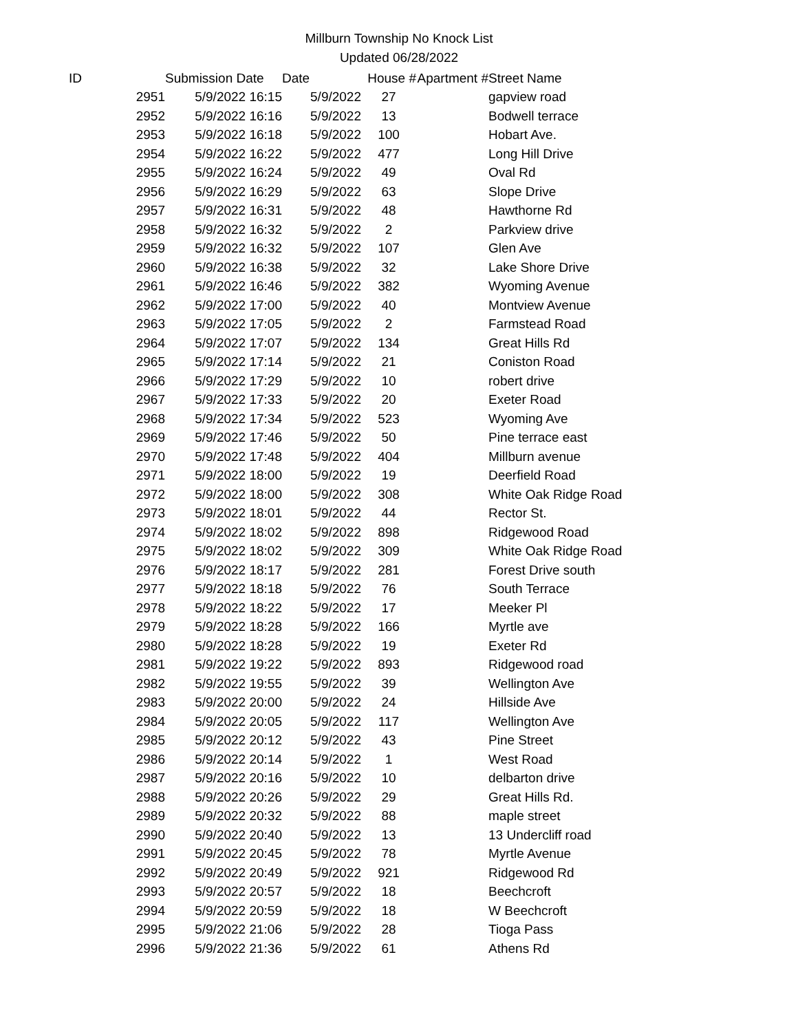Millburn Township No Knock List
Updated 06/28/2022
| ID | | Submission Date | Date | House # | Apartment # | Street Name |
| --- | --- | --- | --- | --- | --- | --- |
| | 2951 | 5/9/2022 16:15 | 5/9/2022 | 27 | | gapview road |
| | 2952 | 5/9/2022 16:16 | 5/9/2022 | 13 | | Bodwell terrace |
| | 2953 | 5/9/2022 16:18 | 5/9/2022 | 100 | | Hobart Ave. |
| | 2954 | 5/9/2022 16:22 | 5/9/2022 | 477 | | Long Hill Drive |
| | 2955 | 5/9/2022 16:24 | 5/9/2022 | 49 | | Oval Rd |
| | 2956 | 5/9/2022 16:29 | 5/9/2022 | 63 | | Slope Drive |
| | 2957 | 5/9/2022 16:31 | 5/9/2022 | 48 | | Hawthorne Rd |
| | 2958 | 5/9/2022 16:32 | 5/9/2022 | 2 | | Parkview drive |
| | 2959 | 5/9/2022 16:32 | 5/9/2022 | 107 | | Glen Ave |
| | 2960 | 5/9/2022 16:38 | 5/9/2022 | 32 | | Lake Shore Drive |
| | 2961 | 5/9/2022 16:46 | 5/9/2022 | 382 | | Wyoming Avenue |
| | 2962 | 5/9/2022 17:00 | 5/9/2022 | 40 | | Montview Avenue |
| | 2963 | 5/9/2022 17:05 | 5/9/2022 | 2 | | Farmstead Road |
| | 2964 | 5/9/2022 17:07 | 5/9/2022 | 134 | | Great Hills Rd |
| | 2965 | 5/9/2022 17:14 | 5/9/2022 | 21 | | Coniston Road |
| | 2966 | 5/9/2022 17:29 | 5/9/2022 | 10 | | robert drive |
| | 2967 | 5/9/2022 17:33 | 5/9/2022 | 20 | | Exeter Road |
| | 2968 | 5/9/2022 17:34 | 5/9/2022 | 523 | | Wyoming Ave |
| | 2969 | 5/9/2022 17:46 | 5/9/2022 | 50 | | Pine terrace east |
| | 2970 | 5/9/2022 17:48 | 5/9/2022 | 404 | | Millburn avenue |
| | 2971 | 5/9/2022 18:00 | 5/9/2022 | 19 | | Deerfield Road |
| | 2972 | 5/9/2022 18:00 | 5/9/2022 | 308 | | White Oak Ridge Road |
| | 2973 | 5/9/2022 18:01 | 5/9/2022 | 44 | | Rector St. |
| | 2974 | 5/9/2022 18:02 | 5/9/2022 | 898 | | Ridgewood Road |
| | 2975 | 5/9/2022 18:02 | 5/9/2022 | 309 | | White Oak Ridge Road |
| | 2976 | 5/9/2022 18:17 | 5/9/2022 | 281 | | Forest Drive south |
| | 2977 | 5/9/2022 18:18 | 5/9/2022 | 76 | | South Terrace |
| | 2978 | 5/9/2022 18:22 | 5/9/2022 | 17 | | Meeker Pl |
| | 2979 | 5/9/2022 18:28 | 5/9/2022 | 166 | | Myrtle ave |
| | 2980 | 5/9/2022 18:28 | 5/9/2022 | 19 | | Exeter Rd |
| | 2981 | 5/9/2022 19:22 | 5/9/2022 | 893 | | Ridgewood road |
| | 2982 | 5/9/2022 19:55 | 5/9/2022 | 39 | | Wellington Ave |
| | 2983 | 5/9/2022 20:00 | 5/9/2022 | 24 | | Hillside Ave |
| | 2984 | 5/9/2022 20:05 | 5/9/2022 | 117 | | Wellington Ave |
| | 2985 | 5/9/2022 20:12 | 5/9/2022 | 43 | | Pine Street |
| | 2986 | 5/9/2022 20:14 | 5/9/2022 | 1 | | West Road |
| | 2987 | 5/9/2022 20:16 | 5/9/2022 | 10 | | delbarton drive |
| | 2988 | 5/9/2022 20:26 | 5/9/2022 | 29 | | Great Hills Rd. |
| | 2989 | 5/9/2022 20:32 | 5/9/2022 | 88 | | maple street |
| | 2990 | 5/9/2022 20:40 | 5/9/2022 | 13 | | 13 Undercliff road |
| | 2991 | 5/9/2022 20:45 | 5/9/2022 | 78 | | Myrtle Avenue |
| | 2992 | 5/9/2022 20:49 | 5/9/2022 | 921 | | Ridgewood Rd |
| | 2993 | 5/9/2022 20:57 | 5/9/2022 | 18 | | Beechcroft |
| | 2994 | 5/9/2022 20:59 | 5/9/2022 | 18 | | W Beechcroft |
| | 2995 | 5/9/2022 21:06 | 5/9/2022 | 28 | | Tioga Pass |
| | 2996 | 5/9/2022 21:36 | 5/9/2022 | 61 | | Athens Rd |